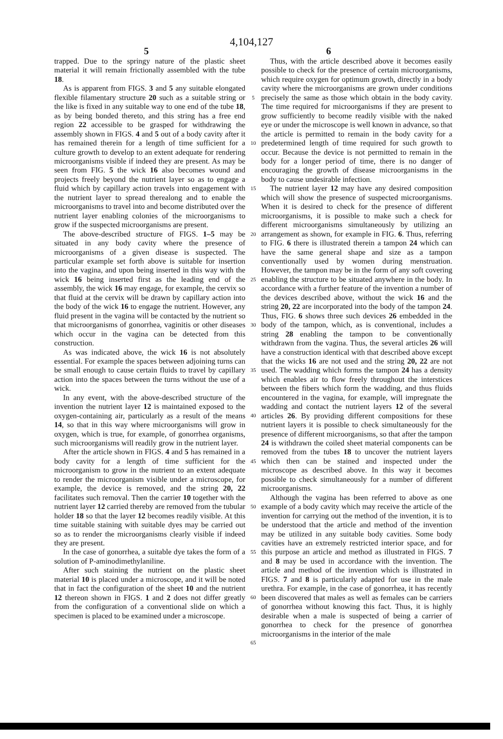4,104,127
5 6
trapped. Due to the springy nature of the plastic sheet material it will remain frictionally assembled with the tube 18.
As is apparent from FIGS. 3 and 5 any suitable elongated flexible filamentary structure 20 such as a suitable string or the like is fixed in any suitable way to one end of the tube 18, as by being bonded thereto, and this string has a free end region 22 accessible to be grasped for withdrawing the assembly shown in FIGS. 4 and 5 out of a body cavity after it has remained therein for a length of time sufficient for a culture growth to develop to an extent adequate for rendering microorganisms visible if indeed they are present. As may be seen from FIG. 5 the wick 16 also becomes wound and projects freely beyond the nutrient layer so as to engage a fluid which by capillary action travels into engagement with the nutrient layer to spread therealong and to enable the microorganisms to travel into and become distributed over the nutrient layer enabling colonies of the microorganisms to grow if the suspected microorganisms are present.
The above-described structure of FIGS. 1–5 may be situated in any body cavity where the presence of microorganisms of a given disease is suspected. The particular example set forth above is suitable for insertion into the vagina, and upon being inserted in this way with the wick 16 being inserted first as the leading end of the assembly, the wick 16 may engage, for example, the cervix so that fluid at the cervix will be drawn by capillary action into the body of the wick 16 to engage the nutrient. However, any fluid present in the vagina will be contacted by the nutrient so that microorganisms of gonorrhea, vaginitis or other diseases which occur in the vagina can be detected from this construction.
As was indicated above, the wick 16 is not absolutely essential. For example the spaces between adjoining turns can be small enough to cause certain fluids to travel by capillary action into the spaces between the turns without the use of a wick.
In any event, with the above-described structure of the invention the nutrient layer 12 is maintained exposed to the oxygen-containing air, particularly as a result of the means 14, so that in this way where microorganisms will grow in oxygen, which is true, for example, of gonorrhea organisms, such microorganisms will readily grow in the nutrient layer.
After the article shown in FIGS. 4 and 5 has remained in a body cavity for a length of time sufficient for the microorganism to grow in the nutrient to an extent adequate to render the microorganism visible under a microscope, for example, the device is removed, and the string 20, 22 facilitates such removal. Then the carrier 10 together with the nutrient layer 12 carried thereby are removed from the tubular holder 18 so that the layer 12 becomes readily visible. At this time suitable staining with suitable dyes may be carried out so as to render the microorganisms clearly visible if indeed they are present.
In the case of gonorrhea, a suitable dye takes the form of a solution of P-aminodimethylaniline.
After such staining the nutrient on the plastic sheet material 10 is placed under a microscope, and it will be noted that in fact the configuration of the sheet 10 and the nutrient 12 thereon shown in FIGS. 1 and 2 does not differ greatly from the configuration of a conventional slide on which a specimen is placed to be examined under a microscope.
5
10
15
20
25
30
35
40
45
50
55
60
65
Thus, with the article described above it becomes easily possible to check for the presence of certain microorganisms, which require oxygen for optimum growth, directly in a body cavity where the microorganisms are grown under conditions precisely the same as those which obtain in the body cavity. The time required for microorganisms if they are present to grow sufficiently to become readily visible with the naked eye or under the microscope is well known in advance, so that the article is permitted to remain in the body cavity for a predetermined length of time required for such growth to occur. Because the device is not permitted to remain in the body for a longer period of time, there is no danger of encouraging the growth of disease microorganisms in the body to cause undesirable infection.
The nutrient layer 12 may have any desired composition which will show the presence of suspected microorganisms. When it is desired to check for the presence of different microorganisms, it is possible to make such a check for different microorganisms simultaneously by utilizing an arrangement as shown, for example in FIG. 6. Thus, referring to FIG. 6 there is illustrated therein a tampon 24 which can have the same general shape and size as a tampon conventionally used by women during menstruation. However, the tampon may be in the form of any soft covering enabling the structure to be situated anywhere in the body. In accordance with a further feature of the invention a number of the devices described above, without the wick 16 and the string 20, 22 are incorporated into the body of the tampon 24. Thus, FIG. 6 shows three such devices 26 embedded in the body of the tampon, which, as is conventional, includes a string 28 enabling the tampon to be conventionally withdrawn from the vagina. Thus, the several articles 26 will have a construction identical with that described above except that the wicks 16 are not used and the string 20, 22 are not used. The wadding which forms the tampon 24 has a density which enables air to flow freely throughout the interstices between the fibers which form the wadding, and thus fluids encountered in the vagina, for example, will impregnate the wadding and contact the nutrient layers 12 of the several articles 26. By providing different compositions for these nutrient layers it is possible to check simultaneously for the presence of different microorganisms, so that after the tampon 24 is withdrawn the coiled sheet material components can be removed from the tubes 18 to uncover the nutrient layers which then can be stained and inspected under the microscope as described above. In this way it becomes possible to check simultaneously for a number of different microorganisms.
Although the vagina has been referred to above as one example of a body cavity which may receive the article of the invention for carrying out the method of the invention, it is to be understood that the article and method of the invention may be utilized in any suitable body cavities. Some body cavities have an extremely restricted interior space, and for this purpose an article and method as illustrated in FIGS. 7 and 8 may be used in accordance with the invention. The article and method of the invention which is illustrated in FIGS. 7 and 8 is particularly adapted for use in the male urethra. For example, in the case of gonorrhea, it has recently been discovered that males as well as females can be carriers of gonorrhea without knowing this fact. Thus, it is highly desirable when a male is suspected of being a carrier of gonorrhea to check for the presence of gonorrhea microorganisms in the interior of the male